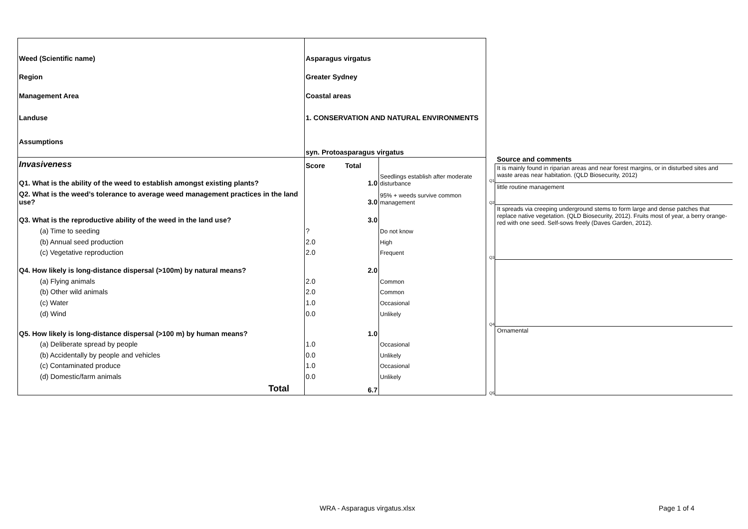| Weed (Scientific name) | Asparagus virgatus | | |
| Region | Greater Sydney | | |
| Management Area | Coastal areas | | |
| Landuse | 1. CONSERVATION AND NATURAL ENVIRONMENTS | | |
| Assumptions | | | |
| | syn. Protoasparagus virgatus | | |
| Invasiveness | Score | Total | |
| Q1. What is the ability of the weed to establish amongst existing plants? | | 1.0 | Seedlings establish after moderate disturbance |
| Q2. What is the weed’s tolerance to average weed management practices in the land use? | | 3.0 | 95% + weeds survive common management |
| Q3. What is the reproductive ability of the weed in the land use? | | 3.0 | |
| (a) Time to seeding | ? | | Do not know |
| (b) Annual seed production | 2.0 | | High |
| (c) Vegetative reproduction | 2.0 | | Frequent |
| Q4. How likely is long-distance dispersal (>100m) by natural means? | | 2.0 | |
| (a) Flying animals | 2.0 | | Common |
| (b) Other wild animals | 2.0 | | Common |
| (c) Water | 1.0 | | Occasional |
| (d) Wind | 0.0 | | Unlikely |
| Q5. How likely is long-distance dispersal (>100 m) by human means? | | 1.0 | |
| (a) Deliberate spread by people | 1.0 | | Occasional |
| (b) Accidentally by people and vehicles | 0.0 | | Unlikely |
| (c) Contaminated produce | 1.0 | | Occasional |
| (d) Domestic/farm animals | 0.0 | | Unlikely |
| Total | | 6.7 | |
| | Source and comments |
| Q1 | It is mainly found in riparian areas and near forest margins, or in disturbed sites and waste areas near habitation. (QLD Biosecurity, 2012) |
| Q2 | little routine management |
| Q3 | It spreads via creeping underground stems to form large and dense patches that replace native vegetation. (QLD Biosecurity, 2012). Fruits most of year, a berry orange-red with one seed. Self-sows freely (Daves Garden, 2012). |
| Q4 | |
| Q5 | Ornamental |
WRA - Asparagus virgatus.xlsx Page 1 of 4